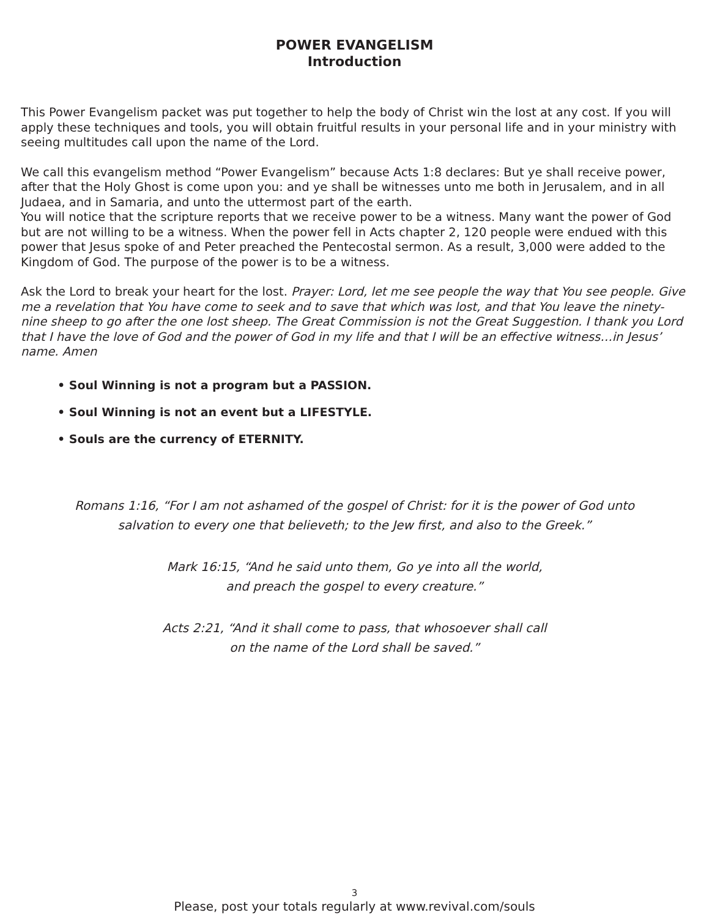POWER EVANGELISM
Introduction
This Power Evangelism packet was put together to help the body of Christ win the lost at any cost. If you will apply these techniques and tools, you will obtain fruitful results in your personal life and in your ministry with seeing multitudes call upon the name of the Lord.
We call this evangelism method “Power Evangelism” because Acts 1:8 declares: But ye shall receive power, after that the Holy Ghost is come upon you: and ye shall be witnesses unto me both in Jerusalem, and in all Judaea, and in Samaria, and unto the uttermost part of the earth.
You will notice that the scripture reports that we receive power to be a witness. Many want the power of God but are not willing to be a witness. When the power fell in Acts chapter 2, 120 people were endued with this power that Jesus spoke of and Peter preached the Pentecostal sermon. As a result, 3,000 were added to the Kingdom of God. The purpose of the power is to be a witness.
Ask the Lord to break your heart for the lost. Prayer: Lord, let me see people the way that You see people. Give me a revelation that You have come to seek and to save that which was lost, and that You leave the ninety-nine sheep to go after the one lost sheep. The Great Commission is not the Great Suggestion. I thank you Lord that I have the love of God and the power of God in my life and that I will be an effective witness…in Jesus’ name. Amen
• Soul Winning is not a program but a PASSION.
• Soul Winning is not an event but a LIFESTYLE.
• Souls are the currency of ETERNITY.
Romans 1:16, “For I am not ashamed of the gospel of Christ: for it is the power of God unto
salvation to every one that believeth; to the Jew first, and also to the Greek.”
Mark 16:15, “And he said unto them, Go ye into all the world,
and preach the gospel to every creature.”
Acts 2:21, “And it shall come to pass, that whosoever shall call
on the name of the Lord shall be saved.”
3
Please, post your totals regularly at www.revival.com/souls